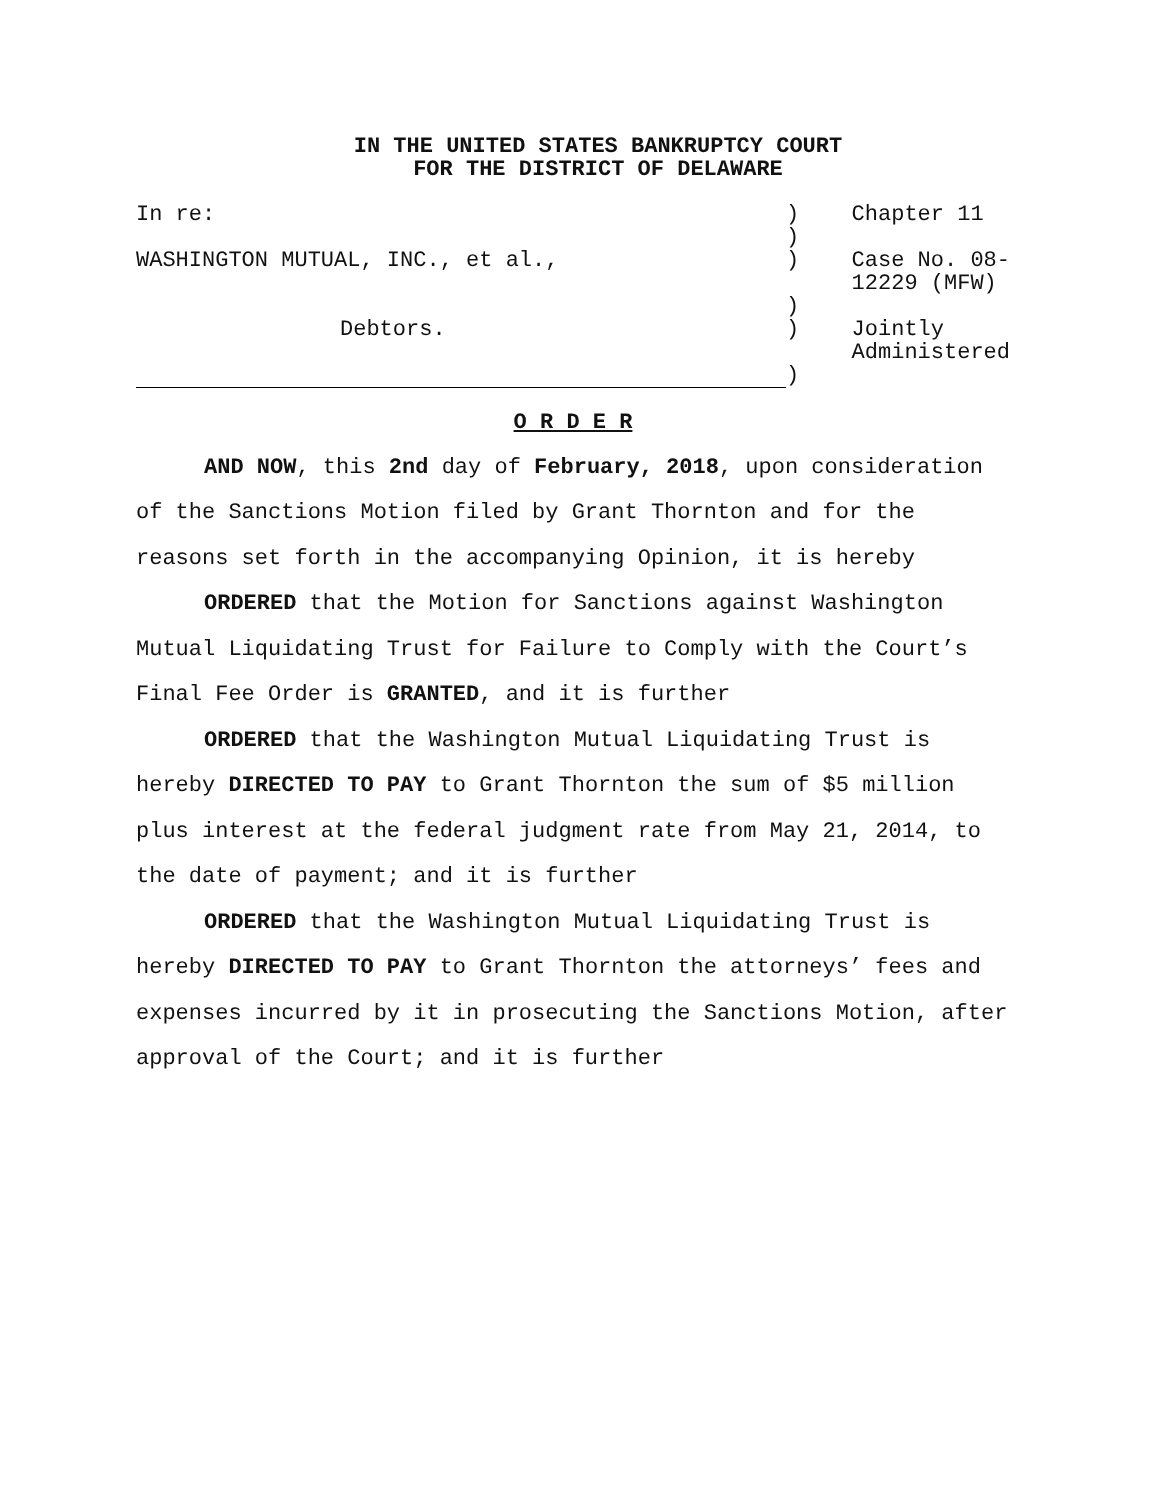IN THE UNITED STATES BANKRUPTCY COURT
FOR THE DISTRICT OF DELAWARE
| In re: | ) | Chapter 11 |
| | ) | |
| WASHINGTON MUTUAL, INC., et al., | ) | Case No. 08-12229 (MFW) |
| | ) | |
| Debtors. | ) | Jointly Administered |
| | ) | |
O R D E R
AND NOW, this 2nd day of February, 2018, upon consideration of the Sanctions Motion filed by Grant Thornton and for the reasons set forth in the accompanying Opinion, it is hereby
ORDERED that the Motion for Sanctions against Washington Mutual Liquidating Trust for Failure to Comply with the Court’s Final Fee Order is GRANTED, and it is further
ORDERED that the Washington Mutual Liquidating Trust is hereby DIRECTED TO PAY to Grant Thornton the sum of $5 million plus interest at the federal judgment rate from May 21, 2014, to the date of payment; and it is further
ORDERED that the Washington Mutual Liquidating Trust is hereby DIRECTED TO PAY to Grant Thornton the attorneys’ fees and expenses incurred by it in prosecuting the Sanctions Motion, after approval of the Court; and it is further